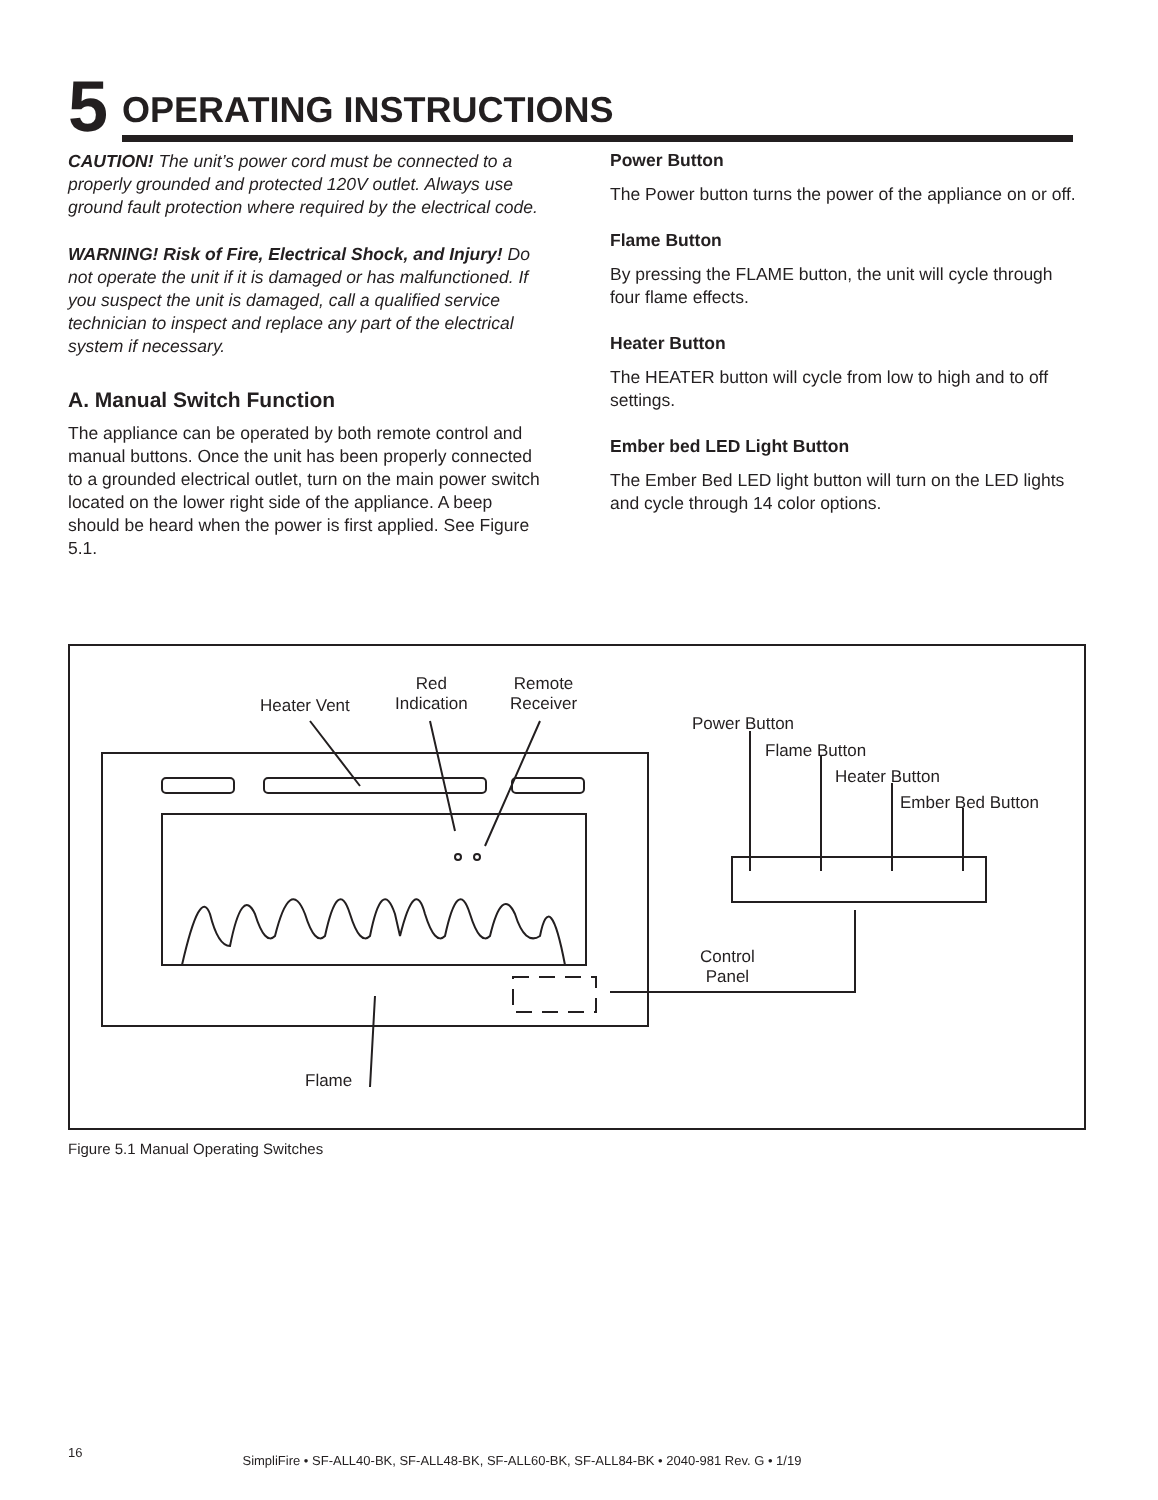5 OPERATING INSTRUCTIONS
CAUTION! The unit’s power cord must be connected to a properly grounded and protected 120V outlet. Always use ground fault protection where required by the electrical code.
WARNING! Risk of Fire, Electrical Shock, and Injury! Do not operate the unit if it is damaged or has malfunctioned. If you suspect the unit is damaged, call a qualified service technician to inspect and replace any part of the electrical system if necessary.
A. Manual Switch Function
The appliance can be operated by both remote control and manual buttons. Once the unit has been properly connected to a grounded electrical outlet, turn on the main power switch located on the lower right side of the appliance. A beep should be heard when the power is first applied. See Figure 5.1.
Power Button
The Power button turns the power of the appliance on or off.
Flame Button
By pressing the FLAME button, the unit will cycle through four flame effects.
Heater Button
The HEATER button will cycle from low to high and to off settings.
Ember bed LED Light Button
The Ember Bed LED light button will turn on the LED lights and cycle through 14 color options.
Heater Vent
Red
Indication
Remote
Receiver
Power Button
Flame Button
Heater Button
Ember Bed Button
Control
Panel
Flame
Figure 5.1 Manual Operating Switches
16 SimpliFire • SF-ALL40-BK, SF-ALL48-BK, SF-ALL60-BK, SF-ALL84-BK • 2040-981 Rev. G • 1/19